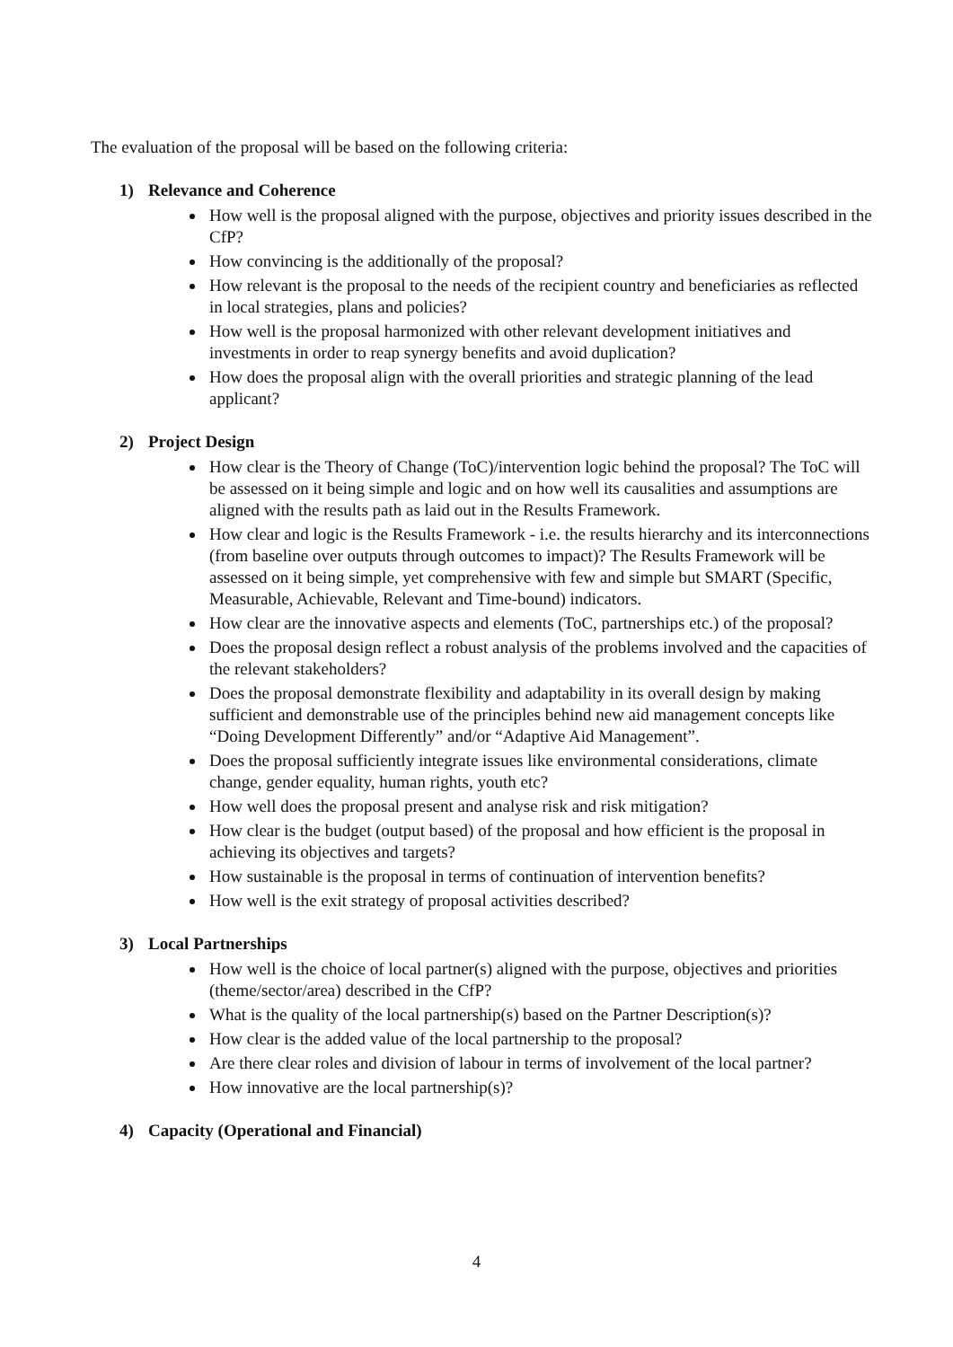The evaluation of the proposal will be based on the following criteria:
1) Relevance and Coherence
How well is the proposal aligned with the purpose, objectives and priority issues described in the CfP?
How convincing is the additionally of the proposal?
How relevant is the proposal to the needs of the recipient country and beneficiaries as reflected in local strategies, plans and policies?
How well is the proposal harmonized with other relevant development initiatives and investments in order to reap synergy benefits and avoid duplication?
How does the proposal align with the overall priorities and strategic planning of the lead applicant?
2) Project Design
How clear is the Theory of Change (ToC)/intervention logic behind the proposal? The ToC will be assessed on it being simple and logic and on how well its causalities and assumptions are aligned with the results path as laid out in the Results Framework.
How clear and logic is the Results Framework - i.e. the results hierarchy and its interconnections (from baseline over outputs through outcomes to impact)? The Results Framework will be assessed on it being simple, yet comprehensive with few and simple but SMART (Specific, Measurable, Achievable, Relevant and Time-bound) indicators.
How clear are the innovative aspects and elements (ToC, partnerships etc.) of the proposal?
Does the proposal design reflect a robust analysis of the problems involved and the capacities of the relevant stakeholders?
Does the proposal demonstrate flexibility and adaptability in its overall design by making sufficient and demonstrable use of the principles behind new aid management concepts like “Doing Development Differently” and/or “Adaptive Aid Management”.
Does the proposal sufficiently integrate issues like environmental considerations, climate change, gender equality, human rights, youth etc?
How well does the proposal present and analyse risk and risk mitigation?
How clear is the budget (output based) of the proposal and how efficient is the proposal in achieving its objectives and targets?
How sustainable is the proposal in terms of continuation of intervention benefits?
How well is the exit strategy of proposal activities described?
3) Local Partnerships
How well is the choice of local partner(s) aligned with the purpose, objectives and priorities (theme/sector/area) described in the CfP?
What is the quality of the local partnership(s) based on the Partner Description(s)?
How clear is the added value of the local partnership to the proposal?
Are there clear roles and division of labour in terms of involvement of the local partner?
How innovative are the local partnership(s)?
4) Capacity (Operational and Financial)
4